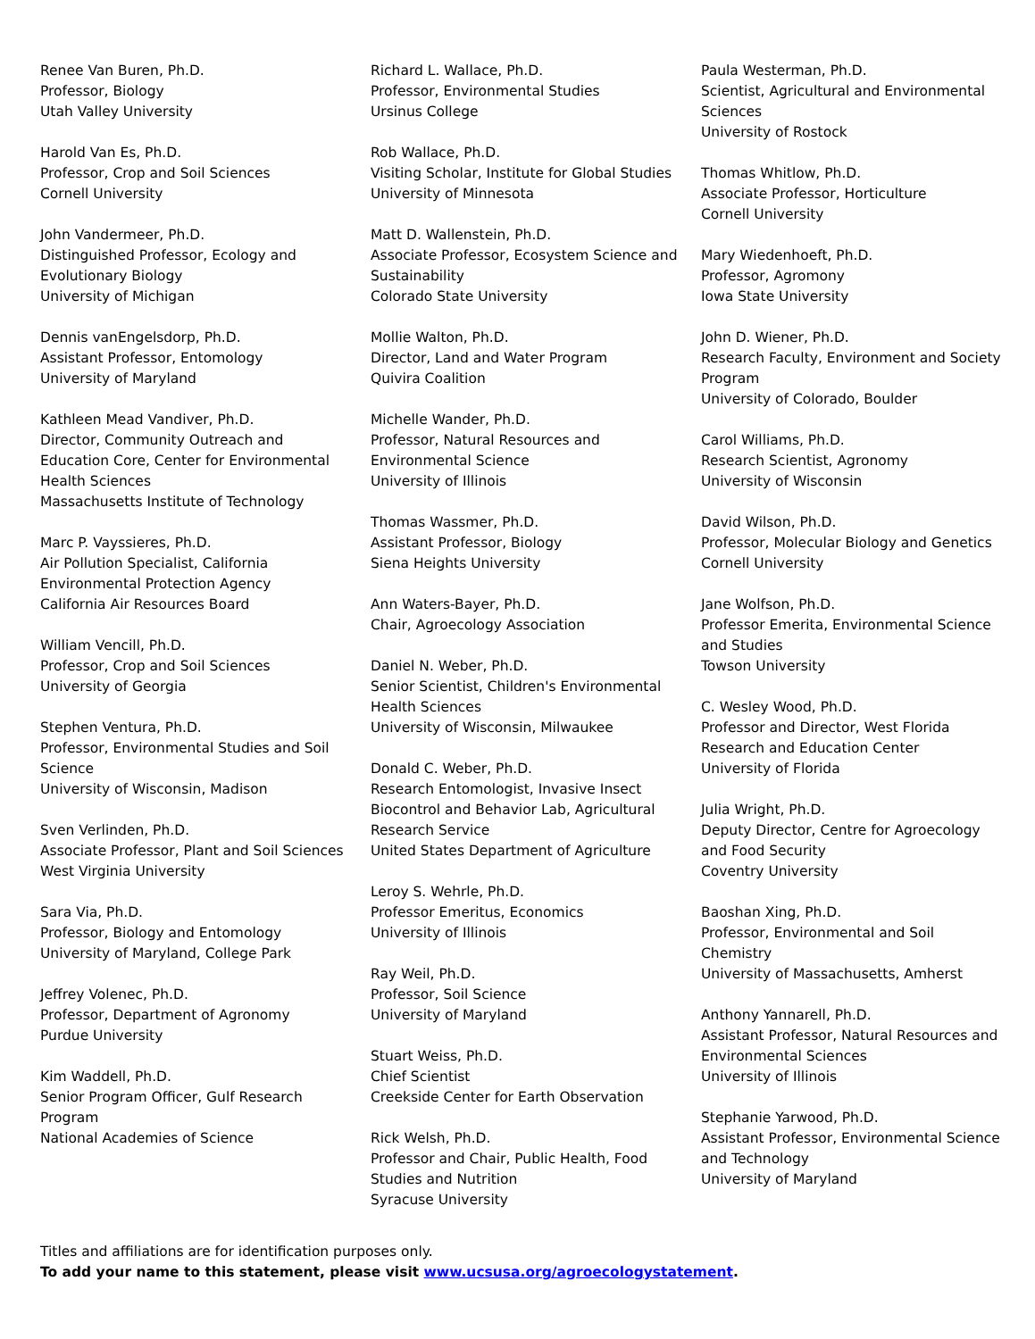Renee Van Buren, Ph.D.
Professor, Biology
Utah Valley University
Harold Van Es, Ph.D.
Professor, Crop and Soil Sciences
Cornell University
John Vandermeer, Ph.D.
Distinguished Professor, Ecology and
Evolutionary Biology
University of Michigan
Dennis vanEngelsdorp, Ph.D.
Assistant Professor, Entomology
University of Maryland
Kathleen Mead Vandiver, Ph.D.
Director, Community Outreach and
Education Core, Center for Environmental
Health Sciences
Massachusetts Institute of Technology
Marc P. Vayssieres, Ph.D.
Air Pollution Specialist, California
Environmental Protection Agency
California Air Resources Board
William Vencill, Ph.D.
Professor, Crop and Soil Sciences
University of Georgia
Stephen Ventura, Ph.D.
Professor, Environmental Studies and Soil
Science
University of Wisconsin, Madison
Sven Verlinden, Ph.D.
Associate Professor, Plant and Soil Sciences
West Virginia University
Sara Via, Ph.D.
Professor, Biology and Entomology
University of Maryland, College Park
Jeffrey Volenec, Ph.D.
Professor, Department of Agronomy
Purdue University
Kim Waddell, Ph.D.
Senior Program Officer, Gulf Research
Program
National Academies of Science
Richard L. Wallace, Ph.D.
Professor, Environmental Studies
Ursinus College
Rob Wallace, Ph.D.
Visiting Scholar, Institute for Global Studies
University of Minnesota
Matt D. Wallenstein, Ph.D.
Associate Professor, Ecosystem Science and
Sustainability
Colorado State University
Mollie Walton, Ph.D.
Director, Land and Water Program
Quivira Coalition
Michelle Wander, Ph.D.
Professor, Natural Resources and
Environmental Science
University of Illinois
Thomas Wassmer, Ph.D.
Assistant Professor, Biology
Siena Heights University
Ann Waters-Bayer, Ph.D.
Chair, Agroecology Association
Daniel N. Weber, Ph.D.
Senior Scientist, Children's Environmental
Health Sciences
University of Wisconsin, Milwaukee
Donald C. Weber, Ph.D.
Research Entomologist, Invasive Insect
Biocontrol and Behavior Lab, Agricultural
Research Service
United States Department of Agriculture
Leroy S. Wehrle, Ph.D.
Professor Emeritus, Economics
University of Illinois
Ray Weil, Ph.D.
Professor, Soil Science
University of Maryland
Stuart Weiss, Ph.D.
Chief Scientist
Creekside Center for Earth Observation
Rick Welsh, Ph.D.
Professor and Chair, Public Health, Food
Studies and Nutrition
Syracuse University
Paula Westerman, Ph.D.
Scientist, Agricultural and Environmental
Sciences
University of Rostock
Thomas Whitlow, Ph.D.
Associate Professor, Horticulture
Cornell University
Mary Wiedenhoeft, Ph.D.
Professor, Agromony
Iowa State University
John D. Wiener, Ph.D.
Research Faculty, Environment and Society
Program
University of Colorado, Boulder
Carol Williams, Ph.D.
Research Scientist, Agronomy
University of Wisconsin
David Wilson, Ph.D.
Professor, Molecular Biology and Genetics
Cornell University
Jane Wolfson, Ph.D.
Professor Emerita, Environmental Science
and Studies
Towson University
C. Wesley Wood, Ph.D.
Professor and Director, West Florida
Research and Education Center
University of Florida
Julia Wright, Ph.D.
Deputy Director, Centre for Agroecology
and Food Security
Coventry University
Baoshan Xing, Ph.D.
Professor, Environmental and Soil
Chemistry
University of Massachusetts, Amherst
Anthony Yannarell, Ph.D.
Assistant Professor, Natural Resources and
Environmental Sciences
University of Illinois
Stephanie Yarwood, Ph.D.
Assistant Professor, Environmental Science
and Technology
University of Maryland
Titles and affiliations are for identification purposes only.
To add your name to this statement, please visit www.ucsusa.org/agroecologystatement.